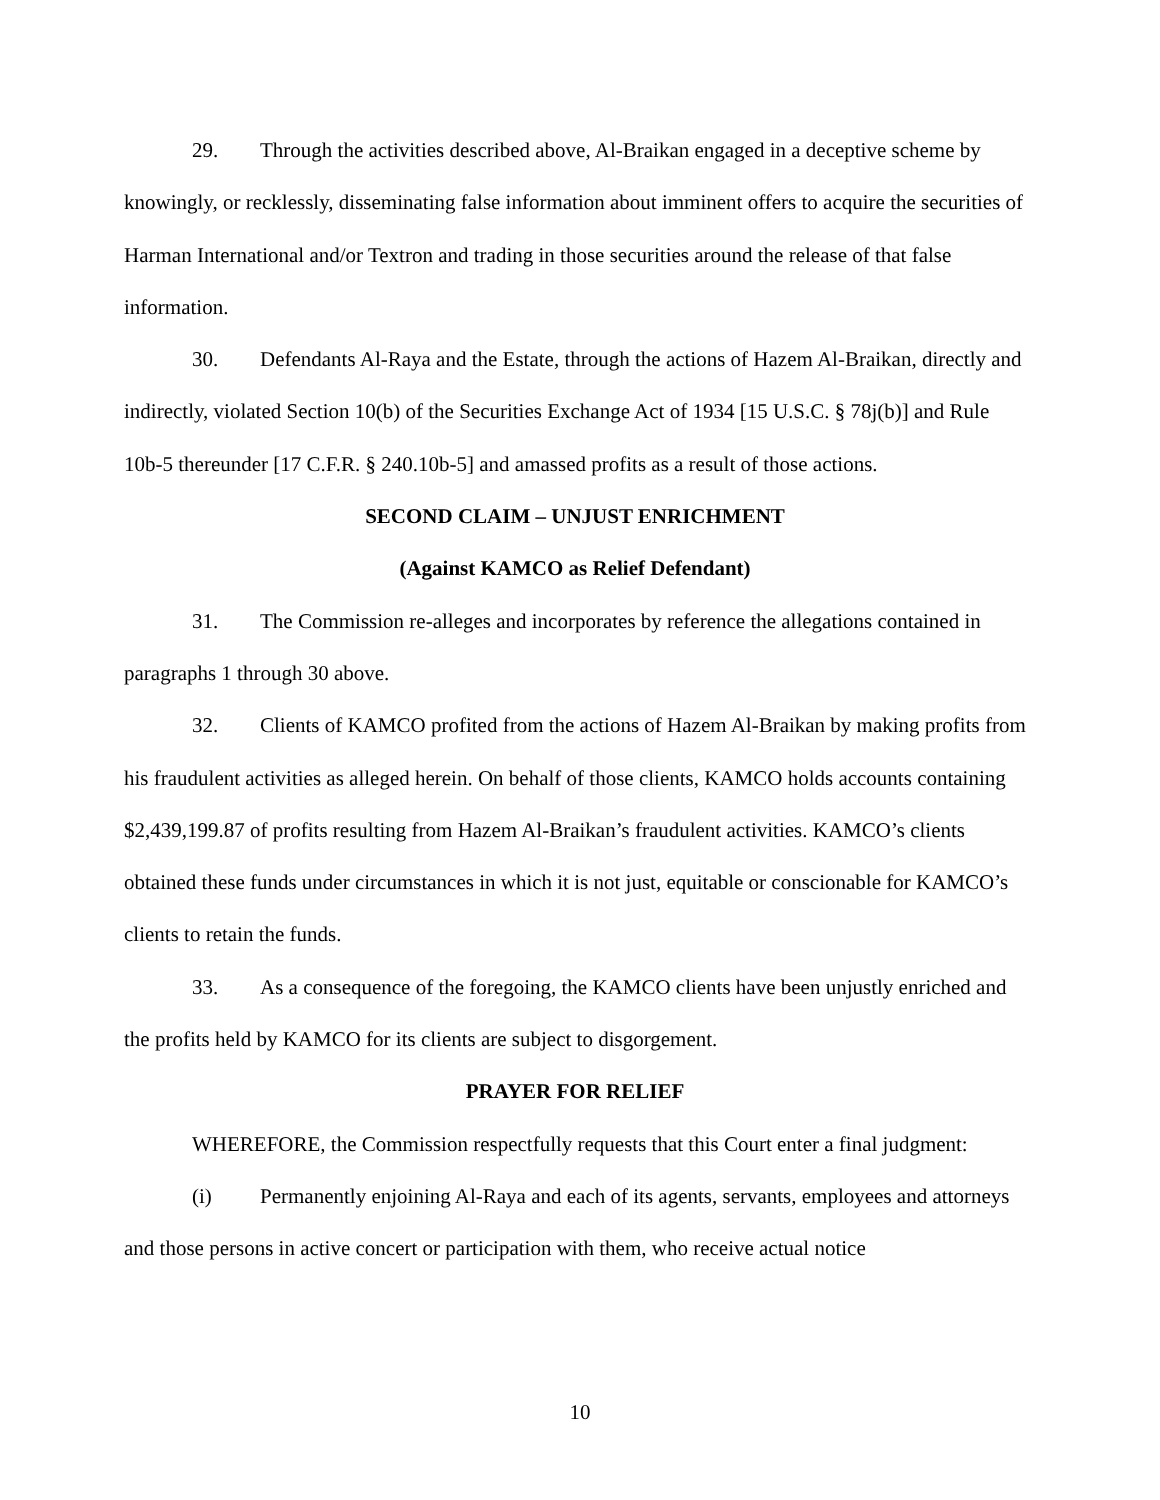29. Through the activities described above, Al-Braikan engaged in a deceptive scheme by knowingly, or recklessly, disseminating false information about imminent offers to acquire the securities of Harman International and/or Textron and trading in those securities around the release of that false information.
30. Defendants Al-Raya and the Estate, through the actions of Hazem Al-Braikan, directly and indirectly, violated Section 10(b) of the Securities Exchange Act of 1934 [15 U.S.C. § 78j(b)] and Rule 10b-5 thereunder [17 C.F.R. § 240.10b-5] and amassed profits as a result of those actions.
SECOND CLAIM – UNJUST ENRICHMENT
(Against KAMCO as Relief Defendant)
31. The Commission re-alleges and incorporates by reference the allegations contained in paragraphs 1 through 30 above.
32. Clients of KAMCO profited from the actions of Hazem Al-Braikan by making profits from his fraudulent activities as alleged herein. On behalf of those clients, KAMCO holds accounts containing $2,439,199.87 of profits resulting from Hazem Al-Braikan’s fraudulent activities. KAMCO’s clients obtained these funds under circumstances in which it is not just, equitable or conscionable for KAMCO’s clients to retain the funds.
33. As a consequence of the foregoing, the KAMCO clients have been unjustly enriched and the profits held by KAMCO for its clients are subject to disgorgement.
PRAYER FOR RELIEF
WHEREFORE, the Commission respectfully requests that this Court enter a final judgment:
(i) Permanently enjoining Al-Raya and each of its agents, servants, employees and attorneys and those persons in active concert or participation with them, who receive actual notice
10